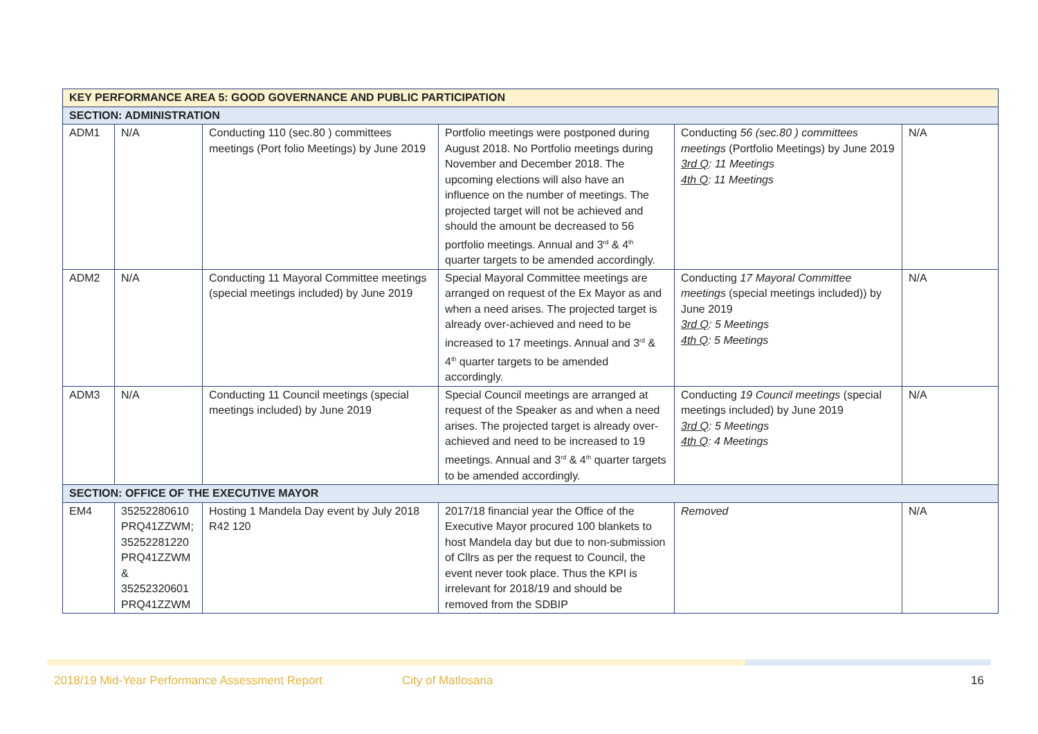| KEY PERFORMANCE AREA 5: GOOD GOVERNANCE AND PUBLIC PARTICIPATION | | | | | |
| --- | --- | --- | --- | --- | --- |
| SECTION: ADMINISTRATION | | | | | |
| ADM1 | N/A | Conducting 110 (sec.80 ) committees meetings (Port folio Meetings) by June 2019 | Portfolio meetings were postponed during August 2018. No Portfolio meetings during November and December 2018. The upcoming elections will also have an influence on the number of meetings. The projected target will not be achieved and should the amount be decreased to 56 portfolio meetings. Annual and 3<sup>rd</sup> & 4<sup>th</sup> quarter targets to be amended accordingly. | Conducting 56 (sec.80 ) committees meetings (Portfolio Meetings) by June 2019 3rd Q : 11 Meetings 4th Q : 11 Meetings | N/A |
| ADM2 | N/A | Conducting 11 Mayoral Committee meetings (special meetings included) by June 2019 | Special Mayoral Committee meetings are arranged on request of the Ex Mayor as and when a need arises. The projected target is already over-achieved and need to be increased to 17 meetings. Annual and 3<sup>rd</sup> & 4<sup>th</sup> quarter targets to be amended accordingly. | Conducting 17 Mayoral Committee meetings (special meetings included)) by June 2019 3rd Q : 5 Meetings 4th Q : 5 Meetings | N/A |
| ADM3 | N/A | Conducting 11 Council meetings (special meetings included) by June 2019 | Special Council meetings are arranged at request of the Speaker as and when a need arises. The projected target is already over-achieved and need to be increased to 19 meetings. Annual and 3<sup>rd</sup> & 4<sup>th</sup> quarter targets to be amended accordingly. | Conducting 19 Council meetings (special meetings included) by June 2019 3rd Q : 5 Meetings 4th Q : 4 Meetings | N/A |
| SECTION: OFFICE OF THE EXECUTIVE MAYOR | | | | | |
| EM4 | 35252280610 PRQ41ZZWM; 35252281220 PRQ41ZZWM & 35252320601 PRQ41ZZWM | Hosting 1 Mandela Day event by July 2018 R42 120 | 2017/18 financial year the Office of the Executive Mayor procured 100 blankets to host Mandela day but due to non-submission of Cllrs as per the request to Council, the event never took place. Thus the KPI is irrelevant for 2018/19 and should be removed from the SDBIP | Removed | N/A |
2018/19 Mid-Year Performance Assessment Report City of Matlosana 16